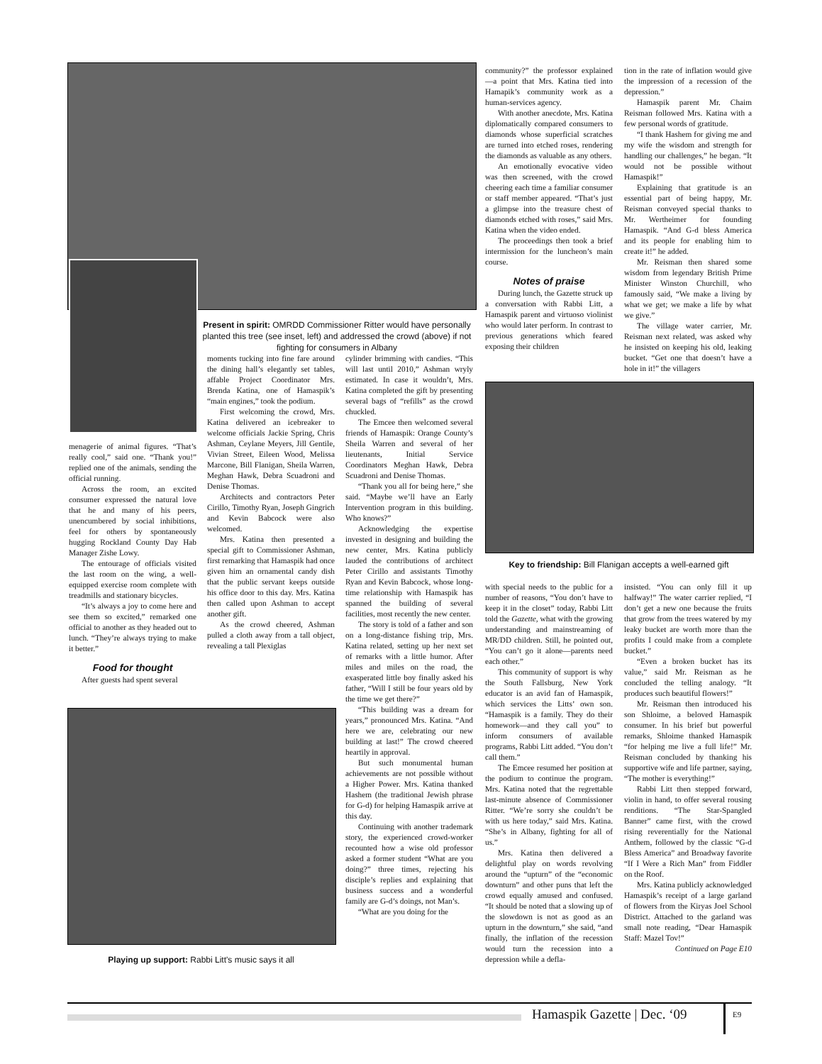Present in spirit: OMRDD Commissioner Ritter would have personally planted this tree (see inset, left) and addressed the crowd (above) if not fighting for consumers in Albany
menagerie of animal figures. “That’s really cool,” said one. “Thank you!” replied one of the animals, sending the official running.
Across the room, an excited consumer expressed the natural love that he and many of his peers, unencumbered by social inhibitions, feel for others by spontaneously hugging Rockland County Day Hab Manager Zishe Lowy.
The entourage of officials visited the last room on the wing, a well-equipped exercise room complete with treadmills and stationary bicycles.
“It’s always a joy to come here and see them so excited,” remarked one official to another as they headed out to lunch. “They’re always trying to make it better.”
Food for thought
After guests had spent several
moments tucking into fine fare around the dining hall’s elegantly set tables, affable Project Coordinator Mrs. Brenda Katina, one of Hamaspik’s “main engines,” took the podium.
First welcoming the crowd, Mrs. Katina delivered an icebreaker to welcome officials Jackie Spring, Chris Ashman, Ceylane Meyers, Jill Gentile, Vivian Street, Eileen Wood, Melissa Marcone, Bill Flanigan, Sheila Warren, Meghan Hawk, Debra Scuadroni and Denise Thomas.
Architects and contractors Peter Cirillo, Timothy Ryan, Joseph Gingrich and Kevin Babcock were also welcomed.
Mrs. Katina then presented a special gift to Commissioner Ashman, first remarking that Hamaspik had once given him an ornamental candy dish that the public servant keeps outside his office door to this day. Mrs. Katina then called upon Ashman to accept another gift.
As the crowd cheered, Ashman pulled a cloth away from a tall object, revealing a tall Plexiglas
Playing up support: Rabbi Litt's music says it all
cylinder brimming with candies. “This will last until 2010,” Ashman wryly estimated. In case it wouldn’t, Mrs. Katina completed the gift by presenting several bags of “refills” as the crowd chuckled.
The Emcee then welcomed several friends of Hamaspik: Orange County’s Sheila Warren and several of her lieutenants, Initial Service Coordinators Meghan Hawk, Debra Scuadroni and Denise Thomas.
“Thank you all for being here,” she said. “Maybe we’ll have an Early Intervention program in this building. Who knows?”
Acknowledging the expertise invested in designing and building the new center, Mrs. Katina publicly lauded the contributions of architect Peter Cirillo and assistants Timothy Ryan and Kevin Babcock, whose long-time relationship with Hamaspik has spanned the building of several facilities, most recently the new center.
The story is told of a father and son on a long-distance fishing trip, Mrs. Katina related, setting up her next set of remarks with a little humor. After miles and miles on the road, the exasperated little boy finally asked his father, “Will I still be four years old by the time we get there?”
“This building was a dream for years,” pronounced Mrs. Katina. “And here we are, celebrating our new building at last!” The crowd cheered heartily in approval.
But such monumental human achievements are not possible without a Higher Power. Mrs. Katina thanked Hashem (the traditional Jewish phrase for G-d) for helping Hamaspik arrive at this day.
Continuing with another trademark story, the experienced crowd-worker recounted how a wise old professor asked a former student “What are you doing?” three times, rejecting his disciple’s replies and explaining that business success and a wonderful family are G-d’s doings, not Man’s.
“What are you doing for the
community?” the professor explained—a point that Mrs. Katina tied into Hamapik’s community work as a human-services agency.
With another anecdote, Mrs. Katina diplomatically compared consumers to diamonds whose superficial scratches are turned into etched roses, rendering the diamonds as valuable as any others.
An emotionally evocative video was then screened, with the crowd cheering each time a familiar consumer or staff member appeared. “That’s just a glimpse into the treasure chest of diamonds etched with roses,” said Mrs. Katina when the video ended.
The proceedings then took a brief intermission for the luncheon’s main course.
Notes of praise
During lunch, the Gazette struck up a conversation with Rabbi Litt, a Hamaspik parent and virtuoso violinist who would later perform. In contrast to previous generations which feared exposing their children
tion in the rate of inflation would give the impression of a recession of the depression.”
Hamaspik parent Mr. Chaim Reisman followed Mrs. Katina with a few personal words of gratitude.
“I thank Hashem for giving me and my wife the wisdom and strength for handling our challenges,” he began. “It would not be possible without Hamaspik!”
Explaining that gratitude is an essential part of being happy, Mr. Reisman conveyed special thanks to Mr. Wertheimer for founding Hamaspik. “And G-d bless America and its people for enabling him to create it!” he added.
Mr. Reisman then shared some wisdom from legendary British Prime Minister Winston Churchill, who famously said, “We make a living by what we get; we make a life by what we give.”
The village water carrier, Mr. Reisman next related, was asked why he insisted on keeping his old, leaking bucket. “Get one that doesn’t have a hole in it!” the villagers
Key to friendship: Bill Flanigan accepts a well-earned gift
with special needs to the public for a number of reasons, “You don’t have to keep it in the closet” today, Rabbi Litt told the Gazette, what with the growing understanding and mainstreaming of MR/DD children. Still, he pointed out, “You can’t go it alone—parents need each other.”
This community of support is why the South Fallsburg, New York educator is an avid fan of Hamaspik, which services the Litts’ own son. “Hamaspik is a family. They do their homework—and they call you” to inform consumers of available programs, Rabbi Litt added. “You don’t call them.”
The Emcee resumed her position at the podium to continue the program. Mrs. Katina noted that the regrettable last-minute absence of Commissioner Ritter. “We’re sorry she couldn’t be with us here today,” said Mrs. Katina. “She’s in Albany, fighting for all of us.”
Mrs. Katina then delivered a delightful play on words revolving around the “upturn” of the “economic downturn” and other puns that left the crowd equally amused and confused. “It should be noted that a slowing up of the slowdown is not as good as an upturn in the downturn,” she said, “and finally, the inflation of the recession would turn the recession into a depression while a defla-
insisted. “You can only fill it up halfway!” The water carrier replied, “I don’t get a new one because the fruits that grow from the trees watered by my leaky bucket are worth more than the profits I could make from a complete bucket.”
“Even a broken bucket has its value,” said Mr. Reisman as he concluded the telling analogy. “It produces such beautiful flowers!”
Mr. Reisman then introduced his son Shloime, a beloved Hamaspik consumer. In his brief but powerful remarks, Shloime thanked Hamaspik “for helping me live a full life!” Mr. Reisman concluded by thanking his supportive wife and life partner, saying, “The mother is everything!”
Rabbi Litt then stepped forward, violin in hand, to offer several rousing renditions. “The Star-Spangled Banner” came first, with the crowd rising reverentially for the National Anthem, followed by the classic “G-d Bless America” and Broadway favorite “If I Were a Rich Man” from Fiddler on the Roof.
Mrs. Katina publicly acknowledged Hamaspik’s receipt of a large garland of flowers from the Kiryas Joel School District. Attached to the garland was small note reading, “Dear Hamaspik Staff: Mazel Tov!”
Continued on Page E10
Hamaspik Gazette | Dec. ‘09
E9